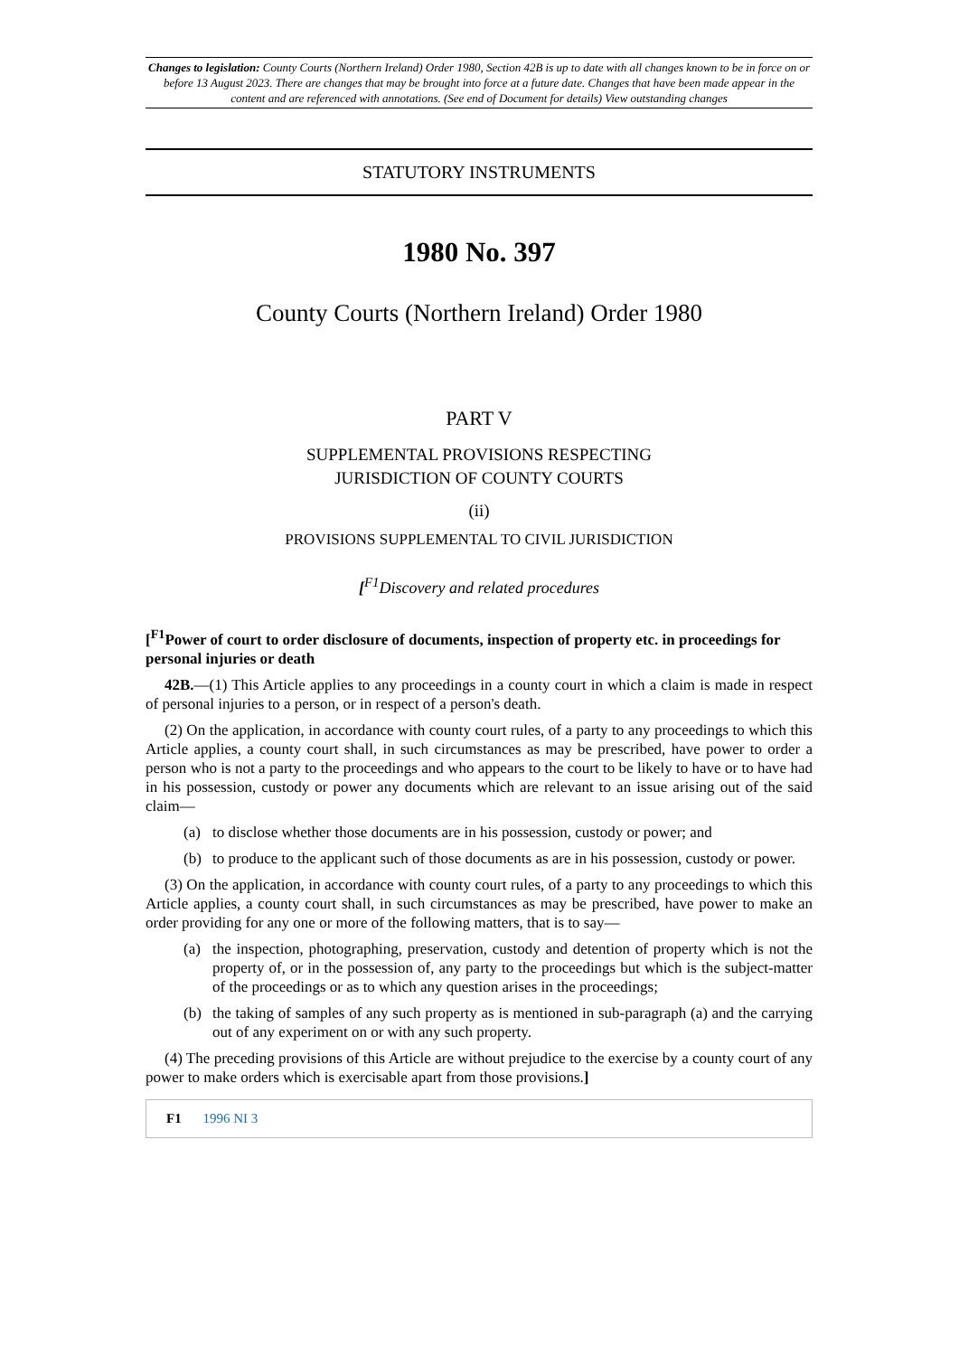Changes to legislation: County Courts (Northern Ireland) Order 1980, Section 42B is up to date with all changes known to be in force on or before 13 August 2023. There are changes that may be brought into force at a future date. Changes that have been made appear in the content and are referenced with annotations. (See end of Document for details) View outstanding changes
STATUTORY INSTRUMENTS
1980 No. 397
County Courts (Northern Ireland) Order 1980
PART V
SUPPLEMENTAL PROVISIONS RESPECTING
JURISDICTION OF COUNTY COURTS
(ii)
PROVISIONS SUPPLEMENTAL TO CIVIL JURISDICTION
[<sup>F1</sup>Discovery and related procedures
[<sup>F1</sup>Power of court to order disclosure of documents, inspection of property etc. in proceedings for personal injuries or death
42B.—(1) This Article applies to any proceedings in a county court in which a claim is made in respect of personal injuries to a person, or in respect of a person's death.
(2) On the application, in accordance with county court rules, of a party to any proceedings to which this Article applies, a county court shall, in such circumstances as may be prescribed, have power to order a person who is not a party to the proceedings and who appears to the court to be likely to have or to have had in his possession, custody or power any documents which are relevant to an issue arising out of the said claim—
(a) to disclose whether those documents are in his possession, custody or power; and
(b) to produce to the applicant such of those documents as are in his possession, custody or power.
(3) On the application, in accordance with county court rules, of a party to any proceedings to which this Article applies, a county court shall, in such circumstances as may be prescribed, have power to make an order providing for any one or more of the following matters, that is to say—
(a) the inspection, photographing, preservation, custody and detention of property which is not the property of, or in the possession of, any party to the proceedings but which is the subject-matter of the proceedings or as to which any question arises in the proceedings;
(b) the taking of samples of any such property as is mentioned in sub-paragraph (a) and the carrying out of any experiment on or with any such property.
(4) The preceding provisions of this Article are without prejudice to the exercise by a county court of any power to make orders which is exercisable apart from those provisions.]
F1 1996 NI 3